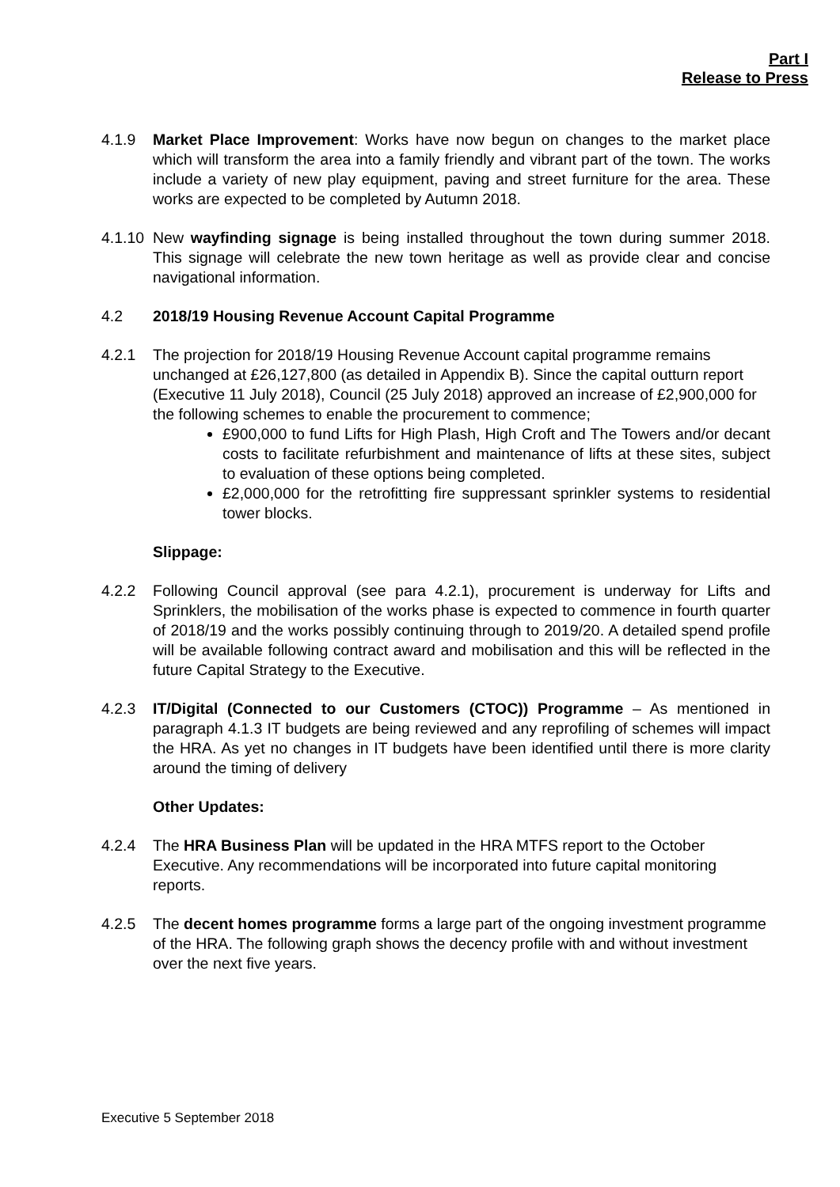Part I
Release to Press
4.1.9 Market Place Improvement: Works have now begun on changes to the market place which will transform the area into a family friendly and vibrant part of the town. The works include a variety of new play equipment, paving and street furniture for the area. These works are expected to be completed by Autumn 2018.
4.1.10
New wayfinding signage is being installed throughout the town during summer 2018. This signage will celebrate the new town heritage as well as provide clear and concise navigational information.
4.2 2018/19 Housing Revenue Account Capital Programme
4.2.1 The projection for 2018/19 Housing Revenue Account capital programme remains unchanged at £26,127,800 (as detailed in Appendix B). Since the capital outturn report (Executive 11 July 2018), Council (25 July 2018) approved an increase of £2,900,000 for the following schemes to enable the procurement to commence;
£900,000 to fund Lifts for High Plash, High Croft and The Towers and/or decant costs to facilitate refurbishment and maintenance of lifts at these sites, subject to evaluation of these options being completed.
£2,000,000 for the retrofitting fire suppressant sprinkler systems to residential tower blocks.
Slippage:
4.2.2 Following Council approval (see para 4.2.1), procurement is underway for Lifts and Sprinklers, the mobilisation of the works phase is expected to commence in fourth quarter of 2018/19 and the works possibly continuing through to 2019/20. A detailed spend profile will be available following contract award and mobilisation and this will be reflected in the future Capital Strategy to the Executive.
4.2.3 IT/Digital (Connected to our Customers (CTOC)) Programme – As mentioned in paragraph 4.1.3 IT budgets are being reviewed and any reprofiling of schemes will impact the HRA. As yet no changes in IT budgets have been identified until there is more clarity around the timing of delivery
Other Updates:
4.2.4 The HRA Business Plan will be updated in the HRA MTFS report to the October Executive. Any recommendations will be incorporated into future capital monitoring reports.
4.2.5 The decent homes programme forms a large part of the ongoing investment programme of the HRA. The following graph shows the decency profile with and without investment over the next five years.
Executive 5 September 2018